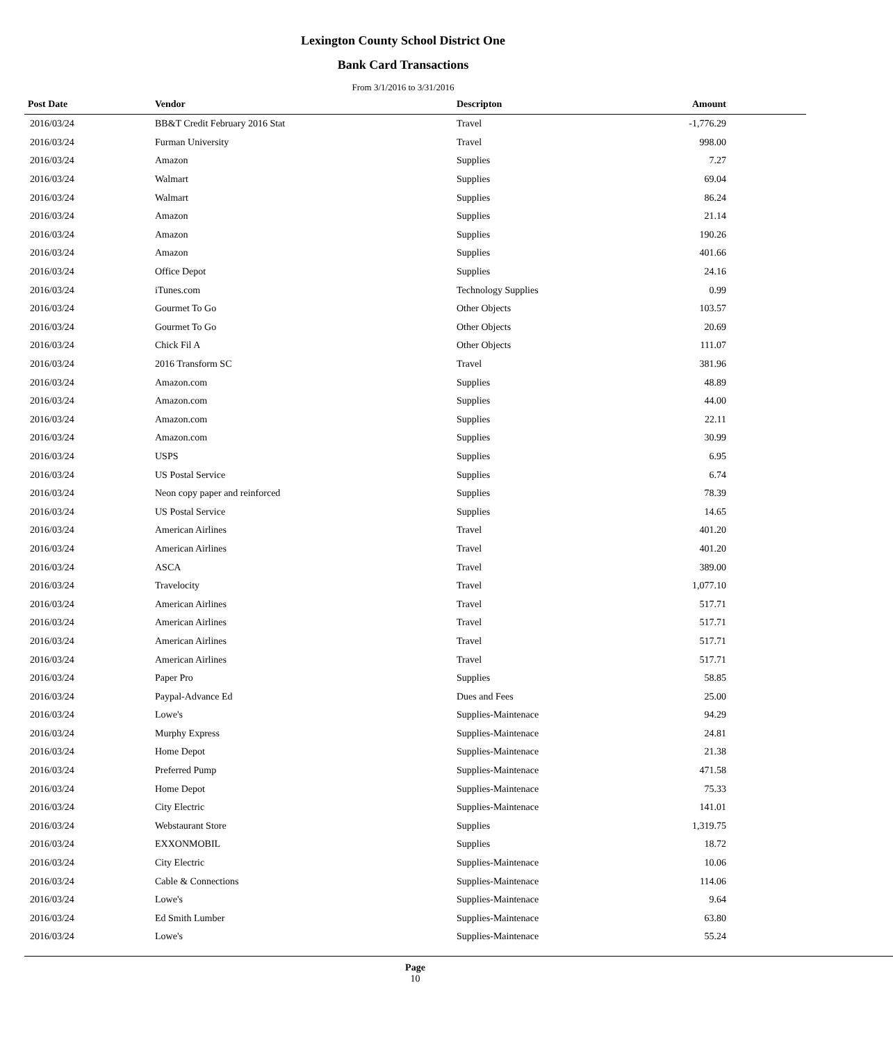Lexington County School District One
Bank Card Transactions
From 3/1/2016 to 3/31/2016
| Post Date | Vendor | Descripton | Amount | |
| --- | --- | --- | --- | --- |
| 2016/03/24 | BB&T Credit February 2016 Stat | Travel | -1,776.29 | |
| 2016/03/24 | Furman University | Travel | 998.00 | |
| 2016/03/24 | Amazon | Supplies | 7.27 | |
| 2016/03/24 | Walmart | Supplies | 69.04 | |
| 2016/03/24 | Walmart | Supplies | 86.24 | |
| 2016/03/24 | Amazon | Supplies | 21.14 | |
| 2016/03/24 | Amazon | Supplies | 190.26 | |
| 2016/03/24 | Amazon | Supplies | 401.66 | |
| 2016/03/24 | Office Depot | Supplies | 24.16 | |
| 2016/03/24 | iTunes.com | Technology Supplies | 0.99 | |
| 2016/03/24 | Gourmet To Go | Other Objects | 103.57 | |
| 2016/03/24 | Gourmet To Go | Other Objects | 20.69 | |
| 2016/03/24 | Chick Fil A | Other Objects | 111.07 | |
| 2016/03/24 | 2016 Transform SC | Travel | 381.96 | |
| 2016/03/24 | Amazon.com | Supplies | 48.89 | |
| 2016/03/24 | Amazon.com | Supplies | 44.00 | |
| 2016/03/24 | Amazon.com | Supplies | 22.11 | |
| 2016/03/24 | Amazon.com | Supplies | 30.99 | |
| 2016/03/24 | USPS | Supplies | 6.95 | |
| 2016/03/24 | US Postal Service | Supplies | 6.74 | |
| 2016/03/24 | Neon copy paper and reinforced | Supplies | 78.39 | |
| 2016/03/24 | US Postal Service | Supplies | 14.65 | |
| 2016/03/24 | American Airlines | Travel | 401.20 | |
| 2016/03/24 | American Airlines | Travel | 401.20 | |
| 2016/03/24 | ASCA | Travel | 389.00 | |
| 2016/03/24 | Travelocity | Travel | 1,077.10 | |
| 2016/03/24 | American Airlines | Travel | 517.71 | |
| 2016/03/24 | American Airlines | Travel | 517.71 | |
| 2016/03/24 | American Airlines | Travel | 517.71 | |
| 2016/03/24 | American Airlines | Travel | 517.71 | |
| 2016/03/24 | Paper Pro | Supplies | 58.85 | |
| 2016/03/24 | Paypal-Advance Ed | Dues and Fees | 25.00 | |
| 2016/03/24 | Lowe's | Supplies-Maintenace | 94.29 | |
| 2016/03/24 | Murphy Express | Supplies-Maintenace | 24.81 | |
| 2016/03/24 | Home Depot | Supplies-Maintenace | 21.38 | |
| 2016/03/24 | Preferred Pump | Supplies-Maintenace | 471.58 | |
| 2016/03/24 | Home Depot | Supplies-Maintenace | 75.33 | |
| 2016/03/24 | City Electric | Supplies-Maintenace | 141.01 | |
| 2016/03/24 | Webstaurant Store | Supplies | 1,319.75 | |
| 2016/03/24 | EXXONMOBIL | Supplies | 18.72 | |
| 2016/03/24 | City Electric | Supplies-Maintenace | 10.06 | |
| 2016/03/24 | Cable & Connections | Supplies-Maintenace | 114.06 | |
| 2016/03/24 | Lowe's | Supplies-Maintenace | 9.64 | |
| 2016/03/24 | Ed Smith Lumber | Supplies-Maintenace | 63.80 | |
| 2016/03/24 | Lowe's | Supplies-Maintenace | 55.24 | |
Page
10